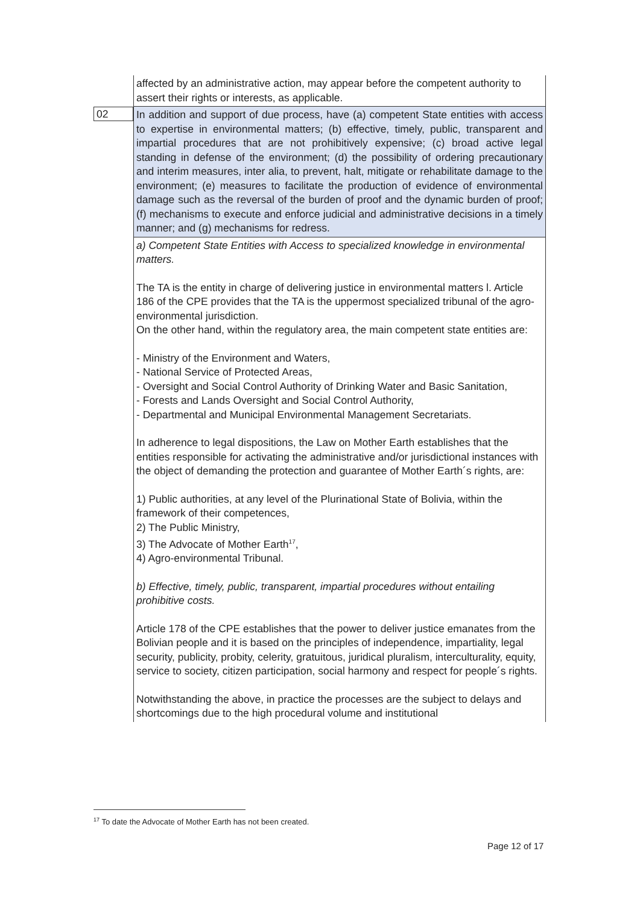| | affected by an administrative action, may appear before the competent authority to assert their rights or interests, as applicable. |
| 02 | In addition and support of due process, have (a) competent State entities with access to expertise in environmental matters; (b) effective, timely, public, transparent and impartial procedures that are not prohibitively expensive; (c) broad active legal standing in defense of the environment; (d) the possibility of ordering precautionary and interim measures, inter alia, to prevent, halt, mitigate or rehabilitate damage to the environment; (e) measures to facilitate the production of evidence of environmental damage such as the reversal of the burden of proof and the dynamic burden of proof; (f) mechanisms to execute and enforce judicial and administrative decisions in a timely manner; and (g) mechanisms for redress. |
| | a) Competent State Entities with Access to specialized knowledge in environmental matters. The TA is the entity in charge of delivering justice in environmental matters l. Article 186 of the CPE provides that the TA is the uppermost specialized tribunal of the agro-environmental jurisdiction. On the other hand, within the regulatory area, the main competent state entities are: - Ministry of the Environment and Waters, - National Service of Protected Areas, - Oversight and Social Control Authority of Drinking Water and Basic Sanitation, - Forests and Lands Oversight and Social Control Authority, - Departmental and Municipal Environmental Management Secretariats. In adherence to legal dispositions, the Law on Mother Earth establishes that the entities responsible for activating the administrative and/or jurisdictional instances with the object of demanding the protection and guarantee of Mother Earth´s rights, are: 1) Public authorities, at any level of the Plurinational State of Bolivia, within the framework of their competences, 2) The Public Ministry, 3) The Advocate of Mother Earth<sup>17</sup>, 4) Agro-environmental Tribunal. b) Effective, timely, public, transparent, impartial procedures without entailing prohibitive costs. Article 178 of the CPE establishes that the power to deliver justice emanates from the Bolivian people and it is based on the principles of independence, impartiality, legal security, publicity, probity, celerity, gratuitous, juridical pluralism, interculturality, equity, service to society, citizen participation, social harmony and respect for people´s rights. Notwithstanding the above, in practice the processes are the subject to delays and shortcomings due to the high procedural volume and institutional |
<sup>17</sup> To date the Advocate of Mother Earth has not been created.
Page 12 of 17